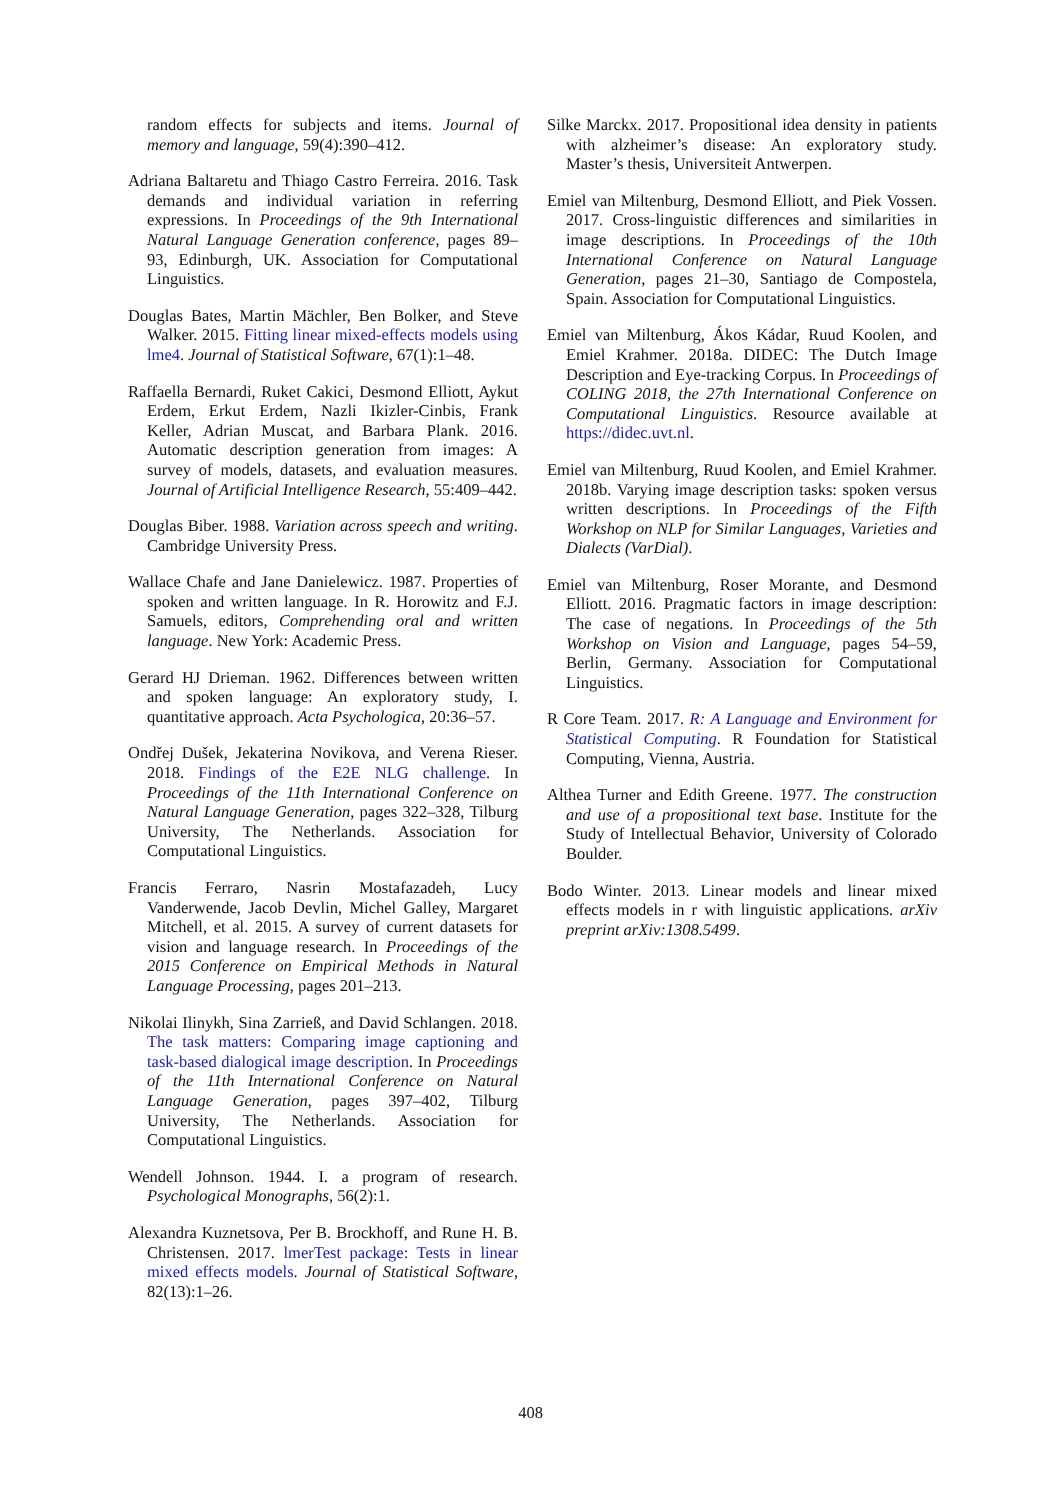random effects for subjects and items. Journal of memory and language, 59(4):390–412.
Adriana Baltaretu and Thiago Castro Ferreira. 2016. Task demands and individual variation in referring expressions. In Proceedings of the 9th International Natural Language Generation conference, pages 89–93, Edinburgh, UK. Association for Computational Linguistics.
Douglas Bates, Martin Mächler, Ben Bolker, and Steve Walker. 2015. Fitting linear mixed-effects models using lme4. Journal of Statistical Software, 67(1):1–48.
Raffaella Bernardi, Ruket Cakici, Desmond Elliott, Aykut Erdem, Erkut Erdem, Nazli Ikizler-Cinbis, Frank Keller, Adrian Muscat, and Barbara Plank. 2016. Automatic description generation from images: A survey of models, datasets, and evaluation measures. Journal of Artificial Intelligence Research, 55:409–442.
Douglas Biber. 1988. Variation across speech and writing. Cambridge University Press.
Wallace Chafe and Jane Danielewicz. 1987. Properties of spoken and written language. In R. Horowitz and F.J. Samuels, editors, Comprehending oral and written language. New York: Academic Press.
Gerard HJ Drieman. 1962. Differences between written and spoken language: An exploratory study, I. quantitative approach. Acta Psychologica, 20:36–57.
Ondřej Dušek, Jekaterina Novikova, and Verena Rieser. 2018. Findings of the E2E NLG challenge. In Proceedings of the 11th International Conference on Natural Language Generation, pages 322–328, Tilburg University, The Netherlands. Association for Computational Linguistics.
Francis Ferraro, Nasrin Mostafazadeh, Lucy Vanderwende, Jacob Devlin, Michel Galley, Margaret Mitchell, et al. 2015. A survey of current datasets for vision and language research. In Proceedings of the 2015 Conference on Empirical Methods in Natural Language Processing, pages 201–213.
Nikolai Ilinykh, Sina Zarrieß, and David Schlangen. 2018. The task matters: Comparing image captioning and task-based dialogical image description. In Proceedings of the 11th International Conference on Natural Language Generation, pages 397–402, Tilburg University, The Netherlands. Association for Computational Linguistics.
Wendell Johnson. 1944. I. a program of research. Psychological Monographs, 56(2):1.
Alexandra Kuznetsova, Per B. Brockhoff, and Rune H. B. Christensen. 2017. lmerTest package: Tests in linear mixed effects models. Journal of Statistical Software, 82(13):1–26.
Silke Marckx. 2017. Propositional idea density in patients with alzheimer’s disease: An exploratory study. Master’s thesis, Universiteit Antwerpen.
Emiel van Miltenburg, Desmond Elliott, and Piek Vossen. 2017. Cross-linguistic differences and similarities in image descriptions. In Proceedings of the 10th International Conference on Natural Language Generation, pages 21–30, Santiago de Compostela, Spain. Association for Computational Linguistics.
Emiel van Miltenburg, Ákos Kádar, Ruud Koolen, and Emiel Krahmer. 2018a. DIDEC: The Dutch Image Description and Eye-tracking Corpus. In Proceedings of COLING 2018, the 27th International Conference on Computational Linguistics. Resource available at https://didec.uvt.nl.
Emiel van Miltenburg, Ruud Koolen, and Emiel Krahmer. 2018b. Varying image description tasks: spoken versus written descriptions. In Proceedings of the Fifth Workshop on NLP for Similar Languages, Varieties and Dialects (VarDial).
Emiel van Miltenburg, Roser Morante, and Desmond Elliott. 2016. Pragmatic factors in image description: The case of negations. In Proceedings of the 5th Workshop on Vision and Language, pages 54–59, Berlin, Germany. Association for Computational Linguistics.
R Core Team. 2017. R: A Language and Environment for Statistical Computing. R Foundation for Statistical Computing, Vienna, Austria.
Althea Turner and Edith Greene. 1977. The construction and use of a propositional text base. Institute for the Study of Intellectual Behavior, University of Colorado Boulder.
Bodo Winter. 2013. Linear models and linear mixed effects models in r with linguistic applications. arXiv preprint arXiv:1308.5499.
408